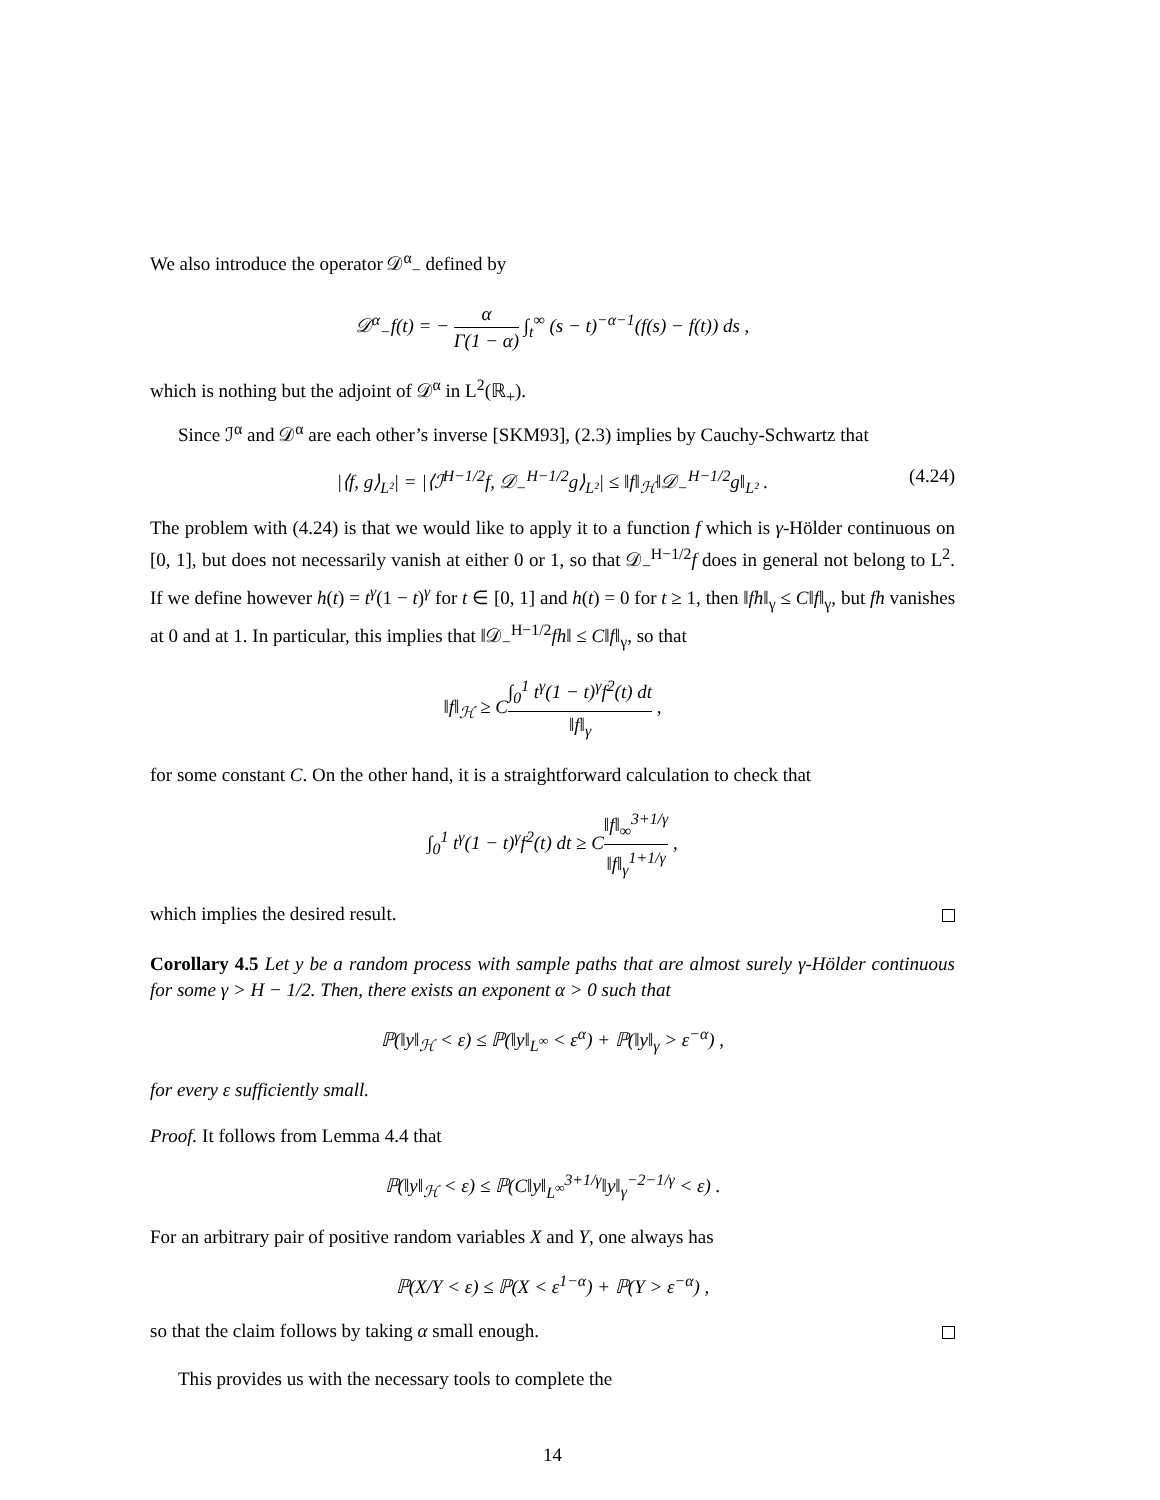We also introduce the operator 𝒟<sup>α</sup><sub>−</sub> defined by
𝒟<sup>α</sup><sub>−</sub>f(t) = − α Γ(1 − α) ∫<sub>t</sub><sup>∞</sup> (s − t)<sup>−α−1</sup>(f(s) − f(t)) ds ,
which is nothing but the adjoint of 𝒟<sup>α</sup> in L<sup>2</sup>(ℝ<sub>+</sub>).
Since ℐ<sup>α</sup> and 𝒟<sup>α</sup> are each other’s inverse [SKM93], (2.3) implies by Cauchy-Schwartz that
|⟨f, g⟩<sub>L²</sub>| = |⟨ℐ<sup>H−1/2</sup>f, 𝒟<sub>−</sub><sup>H−1/2</sup>g⟩<sub>L²</sub>| ≤ ‖f‖<sub>ℋ</sub>‖𝒟<sub>−</sub><sup>H−1/2</sup>g‖<sub>L²</sub> . (4.24)
The problem with (4.24) is that we would like to apply it to a function f which is γ-Hölder continuous on [0, 1], but does not necessarily vanish at either 0 or 1, so that 𝒟<sub>−</sub><sup>H−1/2</sup>f does in general not belong to L<sup>2</sup>. If we define however h(t) = t<sup>γ</sup>(1 − t)<sup>γ</sup> for t ∈ [0, 1] and h(t) = 0 for t ≥ 1, then ‖fh‖<sub>γ</sub> ≤ C‖f‖<sub>γ</sub>, but fh vanishes at 0 and at 1. In particular, this implies that ‖𝒟<sub>−</sub><sup>H−1/2</sup>fh‖ ≤ C‖f‖<sub>γ</sub>, so that
‖f‖<sub>ℋ</sub> ≥ C∫<sub>0</sub><sup>1</sup> t<sup>γ</sup>(1 − t)<sup>γ</sup>f<sup>2</sup>(t) dt ‖f‖<sub>γ</sub> ,
for some constant C. On the other hand, it is a straightforward calculation to check that
∫<sub>0</sub><sup>1</sup> t<sup>γ</sup>(1 − t)<sup>γ</sup>f<sup>2</sup>(t) dt ≥ C‖f‖<sub>∞</sub><sup>3+1/γ</sup> ‖f‖<sub>γ</sub><sup>1+1/γ</sup> ,
which implies the desired result.
Corollary 4.5 Let y be a random process with sample paths that are almost surely γ-Hölder continuous for some γ > H − 1/2. Then, there exists an exponent α > 0 such that
ℙ(‖y‖<sub>ℋ</sub> < ε) ≤ ℙ(‖y‖<sub>L<sup>∞</sup></sub> < ε<sup>α</sup>) + ℙ(‖y‖<sub>γ</sub> > ε<sup>−α</sup>) ,
for every ε sufficiently small.
Proof. It follows from Lemma 4.4 that
ℙ(‖y‖<sub>ℋ</sub> < ε) ≤ ℙ(C‖y‖<sub>L<sup>∞</sup></sub><sup>3+1/γ</sup>‖y‖<sub>γ</sub><sup>−2−1/γ</sup> < ε) .
For an arbitrary pair of positive random variables X and Y, one always has
ℙ(X/Y < ε) ≤ ℙ(X < ε<sup>1−α</sup>) + ℙ(Y > ε<sup>−α</sup>) ,
so that the claim follows by taking α small enough.
This provides us with the necessary tools to complete the
14